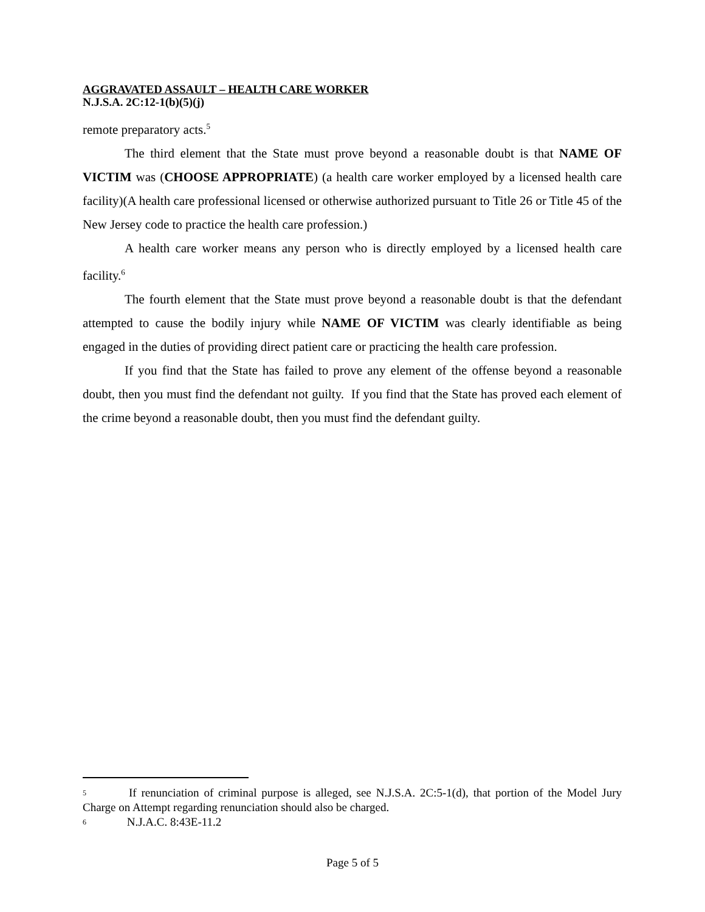AGGRAVATED ASSAULT – HEALTH CARE WORKER
N.J.S.A. 2C:12-1(b)(5)(j)
remote preparatory acts.<sup>5</sup>
The third element that the State must prove beyond a reasonable doubt is that NAME OF VICTIM was (CHOOSE APPROPRIATE) (a health care worker employed by a licensed health care facility)(A health care professional licensed or otherwise authorized pursuant to Title 26 or Title 45 of the New Jersey code to practice the health care profession.)
A health care worker means any person who is directly employed by a licensed health care facility.<sup>6</sup>
The fourth element that the State must prove beyond a reasonable doubt is that the defendant attempted to cause the bodily injury while NAME OF VICTIM was clearly identifiable as being engaged in the duties of providing direct patient care or practicing the health care profession.
If you find that the State has failed to prove any element of the offense beyond a reasonable doubt, then you must find the defendant not guilty. If you find that the State has proved each element of the crime beyond a reasonable doubt, then you must find the defendant guilty.
5 If renunciation of criminal purpose is alleged, see N.J.S.A. 2C:5-1(d), that portion of the Model Jury Charge on Attempt regarding renunciation should also be charged.
6 N.J.A.C. 8:43E-11.2
Page 5 of 5